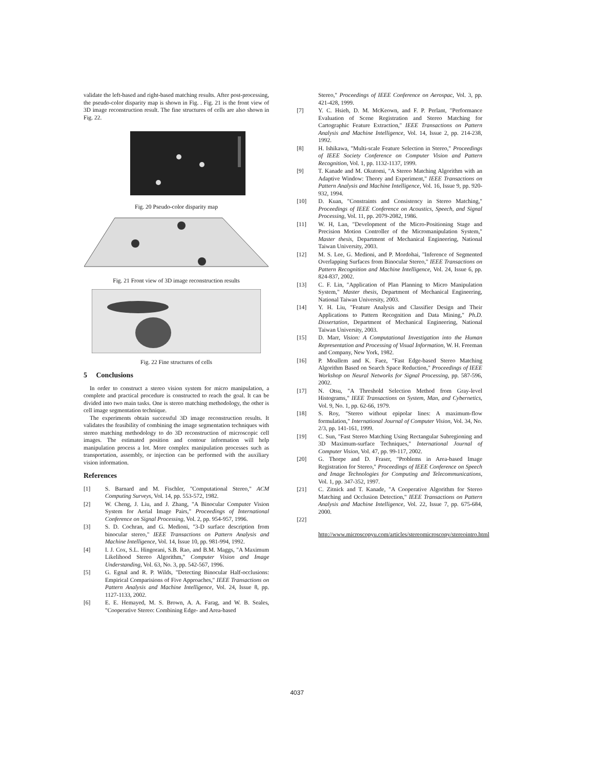validate the left-based and right-based matching results. After post-processing, the pseudo-color disparity map is shown in Fig. . Fig. 21 is the front view of 3D image reconstruction result. The fine structures of cells are also shown in Fig. 22.
Fig. 20 Pseudo-color disparity map
Fig. 21 Front view of 3D image reconstruction results
Fig. 22 Fine structures of cells
5 Conclusions
In order to construct a stereo vision system for micro manipulation, a complete and practical procedure is constructed to reach the goal. It can be divided into two main tasks. One is stereo matching methodology, the other is cell image segmentation technique.
The experiments obtain successful 3D image reconstruction results. It validates the feasibility of combining the image segmentation techniques with stereo matching methodology to do 3D reconstruction of microscopic cell images. The estimated position and contour information will help manipulation process a lot. More complex manipulation processes such as transportation, assembly, or injection can be performed with the auxiliary vision information.
References
[1] S. Barnard and M. Fischler, "Computational Stereo," ACM Computing Surveys, Vol. 14, pp. 553-572, 1982.
[2] W. Cheng, J. Liu, and J. Zhang, "A Binocular Computer Vision System for Aerial Image Pairs," Proceedings of International Conference on Signal Processing, Vol. 2, pp. 954-957, 1996.
[3] S. D. Cochran, and G. Medioni, "3-D surface description from binocular stereo," IEEE Transactions on Pattern Analysis and Machine Intelligence, Vol. 14, Issue 10, pp. 981-994, 1992.
[4] I. J. Cox, S.L. Hingorani, S.B. Rao, and B.M. Maggs, "A Maximum Likelihood Stereo Algorithm," Computer Vision and Image Understanding, Vol. 63, No. 3, pp. 542-567, 1996.
[5] G. Egnal and R. P. Wilds, "Detecting Binocular Half-occlusions: Empirical Comparisions of Five Approaches," IEEE Transactions on Pattern Analysis and Machine Intelligence, Vol. 24, Issue 8, pp. 1127-1133, 2002.
[6] E. E. Hemayed, M. S. Brown, A. A. Farag, and W. B. Seales, "Cooperative Stereo: Combining Edge- and Area-based
Stereo," Proceedings of IEEE Conference on Aerospac, Vol. 3, pp. 421-428, 1999.
[7] Y. C. Hsieh, D. M. McKeown, and F. P. Perlant, "Performance Evaluation of Scene Registration and Stereo Matching for Cartographic Feature Extraction," IEEE Transactions on Pattern Analysis and Machine Intelligence, Vol. 14, Issue 2, pp. 214-238, 1992.
[8] H. Ishikawa, "Multi-scale Feature Selection in Stereo," Proceedings of IEEE Society Conference on Computer Vision and Pattern Recognition, Vol. 1, pp. 1132-1137, 1999.
[9] T. Kanade and M. Okutomi, "A Stereo Matching Algorithm with an Adaptive Window: Theory and Experiment," IEEE Transactions on Pattern Analysis and Machine Intelligence, Vol. 16, Issue 9, pp. 920-932, 1994.
[10] D. Kuan, "Constraints and Consistency in Stereo Matching," Proceedings of IEEE Conference on Acoustics, Speech, and Signal Processing, Vol. 11, pp. 2079-2082, 1986.
[11] W. H, Lan, "Development of the Micro-Positioning Stage and Precision Motion Controller of the Micromanipulation System," Master thesis, Department of Mechanical Engineering, National Taiwan University, 2003.
[12] M. S. Lee, G. Medioni, and P. Mordohai, "Inference of Segmented Overlapping Surfaces from Binocular Stereo," IEEE Transactions on Pattern Recognition and Machine Intelligence, Vol. 24, Issue 6, pp. 824-837, 2002.
[13] C. F. Lin, "Application of Plan Planning to Micro Manipulation System," Master thesis, Department of Mechanical Engineering, National Taiwan University, 2003.
[14] Y. H. Liu, "Feature Analysis and Classifier Design and Their Applications to Pattern Recognition and Data Mining," Ph.D. Dissertation, Department of Mechanical Engineering, National Taiwan University, 2003.
[15] D. Marr, Vision: A Computational Investigation into the Human Representation and Processing of Visual Information, W. H. Freeman and Company, New York, 1982.
[16] P. Moallem and K. Faez, "Fast Edge-based Stereo Matching Algorithm Based on Search Space Reduction," Proceedings of IEEE Workshop on Neural Networks for Signal Processing, pp. 587-596, 2002.
[17] N. Otsu, "A Threshold Selection Method from Gray-level Histograms," IEEE Transactions on System, Man, and Cybernetics, Vol. 9, No. 1, pp. 62-66, 1979.
[18] S. Roy, "Stereo without epipolar lines: A maximum-flow formulation," International Journal of Computer Vision, Vol. 34, No. 2/3, pp. 141-161, 1999.
[19] C. Sun, "Fast Stereo Matching Using Rectangular Subregioning and 3D Maximum-surface Techniques," International Journal of Computer Vision, Vol. 47, pp. 99-117, 2002.
[20] G. Thorpe and D. Fraser, "Problems in Area-based Image Registration for Stereo," Proceedings of IEEE Conference on Speech and Image Technologies for Computing and Telecommunications, Vol. 1, pp. 347-352, 1997.
[21] C. Zitnick and T. Kanade, "A Cooperative Algorithm for Stereo Matching and Occlusion Detection," IEEE Transactions on Pattern Analysis and Machine Intelligence, Vol. 22, Issue 7, pp. 675-684, 2000.
[22]
http://www.microscopyu.com/articles/stereomicroscopy/stereointro.html
4037